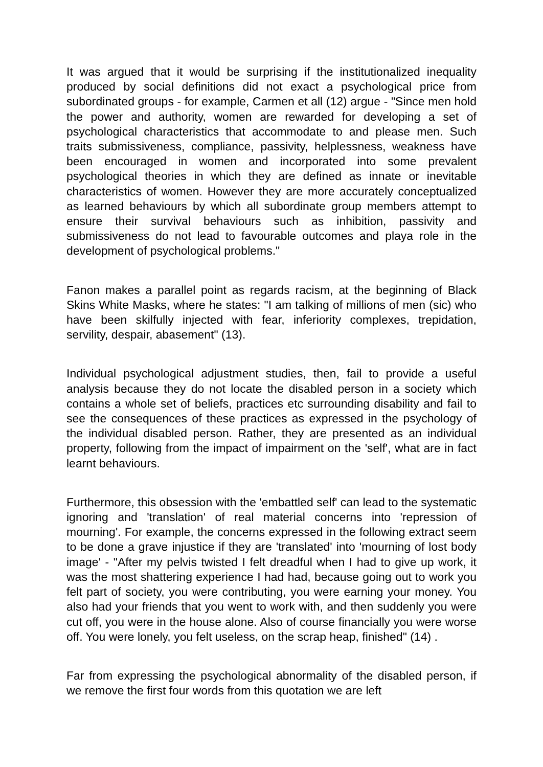It was argued that it would be surprising if the institutionalized inequality produced by social definitions did not exact a psychological price from subordinated groups - for example, Carmen et all (12) argue - "Since men hold the power and authority, women are rewarded for developing a set of psychological characteristics that accommodate to and please men. Such traits submissiveness, compliance, passivity, helplessness, weakness have been encouraged in women and incorporated into some prevalent psychological theories in which they are defined as innate or inevitable characteristics of women. However they are more accurately conceptualized as learned behaviours by which all subordinate group members attempt to ensure their survival behaviours such as inhibition, passivity and submissiveness do not lead to favourable outcomes and playa role in the development of psychological problems."
Fanon makes a parallel point as regards racism, at the beginning of Black Skins White Masks, where he states: "I am talking of millions of men (sic) who have been skilfully injected with fear, inferiority complexes, trepidation, servility, despair, abasement" (13).
Individual psychological adjustment studies, then, fail to provide a useful analysis because they do not locate the disabled person in a society which contains a whole set of beliefs, practices etc surrounding disability and fail to see the consequences of these practices as expressed in the psychology of the individual disabled person. Rather, they are presented as an individual property, following from the impact of impairment on the 'self', what are in fact learnt behaviours.
Furthermore, this obsession with the 'embattled self' can lead to the systematic ignoring and 'translation' of real material concerns into 'repression of mourning'. For example, the concerns expressed in the following extract seem to be done a grave injustice if they are 'translated' into 'mourning of lost body image' - "After my pelvis twisted I felt dreadful when I had to give up work, it was the most shattering experience I had had, because going out to work you felt part of society, you were contributing, you were earning your money. You also had your friends that you went to work with, and then suddenly you were cut off, you were in the house alone. Also of course financially you were worse off. You were lonely, you felt useless, on the scrap heap, finished" (14) .
Far from expressing the psychological abnormality of the disabled person, if we remove the first four words from this quotation we are left